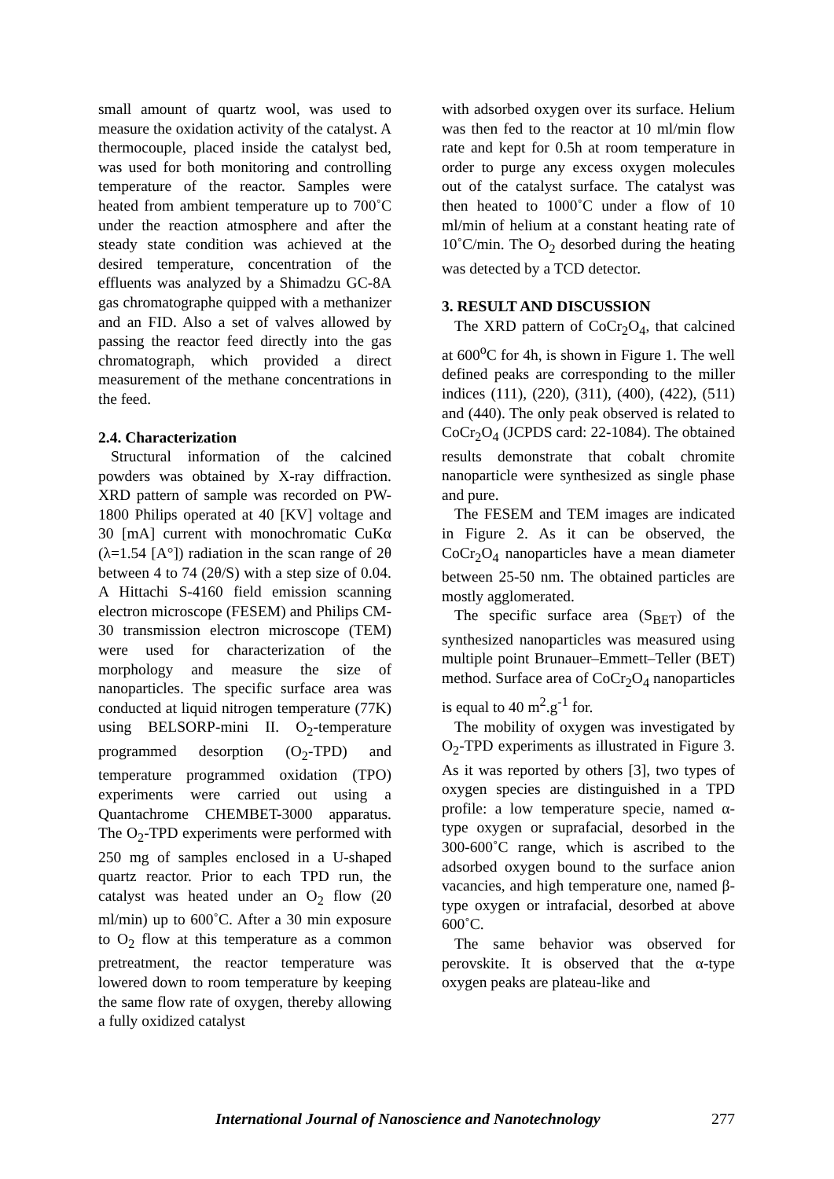small amount of quartz wool, was used to measure the oxidation activity of the catalyst. A thermocouple, placed inside the catalyst bed, was used for both monitoring and controlling temperature of the reactor. Samples were heated from ambient temperature up to 700˚C under the reaction atmosphere and after the steady state condition was achieved at the desired temperature, concentration of the effluents was analyzed by a Shimadzu GC-8A gas chromatographe quipped with a methanizer and an FID. Also a set of valves allowed by passing the reactor feed directly into the gas chromatograph, which provided a direct measurement of the methane concentrations in the feed.
2.4. Characterization
Structural information of the calcined powders was obtained by X-ray diffraction. XRD pattern of sample was recorded on PW-1800 Philips operated at 40 [KV] voltage and 30 [mA] current with monochromatic CuKα (λ=1.54 [A°]) radiation in the scan range of 2θ between 4 to 74 (2θ/S) with a step size of 0.04. A Hittachi S-4160 field emission scanning electron microscope (FESEM) and Philips CM- 30 transmission electron microscope (TEM) were used for characterization of the morphology and measure the size of nanoparticles. The specific surface area was conducted at liquid nitrogen temperature (77K) using BELSORP-mini II. O<sub>2</sub>-temperature programmed desorption (O<sub>2</sub>-TPD) and temperature programmed oxidation (TPO) experiments were carried out using a Quantachrome CHEMBET-3000 apparatus. The O<sub>2</sub>-TPD experiments were performed with 250 mg of samples enclosed in a U-shaped quartz reactor. Prior to each TPD run, the catalyst was heated under an O<sub>2</sub> flow (20 ml/min) up to 600˚C. After a 30 min exposure to O<sub>2</sub> flow at this temperature as a common pretreatment, the reactor temperature was lowered down to room temperature by keeping the same flow rate of oxygen, thereby allowing a fully oxidized catalyst
with adsorbed oxygen over its surface. Helium was then fed to the reactor at 10 ml/min flow rate and kept for 0.5h at room temperature in order to purge any excess oxygen molecules out of the catalyst surface. The catalyst was then heated to 1000˚C under a flow of 10 ml/min of helium at a constant heating rate of 10˚C/min. The O<sub>2</sub> desorbed during the heating was detected by a TCD detector.
3. RESULT AND DISCUSSION
The XRD pattern of CoCr<sub>2</sub>O<sub>4</sub>, that calcined at 600<sup>o</sup>C for 4h, is shown in Figure 1. The well defined peaks are corresponding to the miller indices (111), (220), (311), (400), (422), (511) and (440). The only peak observed is related to CoCr<sub>2</sub>O<sub>4</sub> (JCPDS card: 22-1084). The obtained results demonstrate that cobalt chromite nanoparticle were synthesized as single phase and pure.
The FESEM and TEM images are indicated in Figure 2. As it can be observed, the CoCr<sub>2</sub>O<sub>4</sub> nanoparticles have a mean diameter between 25-50 nm. The obtained particles are mostly agglomerated.
The specific surface area (S<sub>BET</sub>) of the synthesized nanoparticles was measured using multiple point Brunauer–Emmett–Teller (BET) method. Surface area of CoCr<sub>2</sub>O<sub>4</sub> nanoparticles is equal to 40 m<sup>2</sup>.g<sup>-1</sup> for.
The mobility of oxygen was investigated by O<sub>2</sub>-TPD experiments as illustrated in Figure 3. As it was reported by others [3], two types of oxygen species are distinguished in a TPD profile: a low temperature specie, named α-type oxygen or suprafacial, desorbed in the 300-600˚C range, which is ascribed to the adsorbed oxygen bound to the surface anion vacancies, and high temperature one, named β-type oxygen or intrafacial, desorbed at above 600˚C.
The same behavior was observed for perovskite. It is observed that the α-type oxygen peaks are plateau-like and
International Journal of Nanoscience and Nanotechnology 277